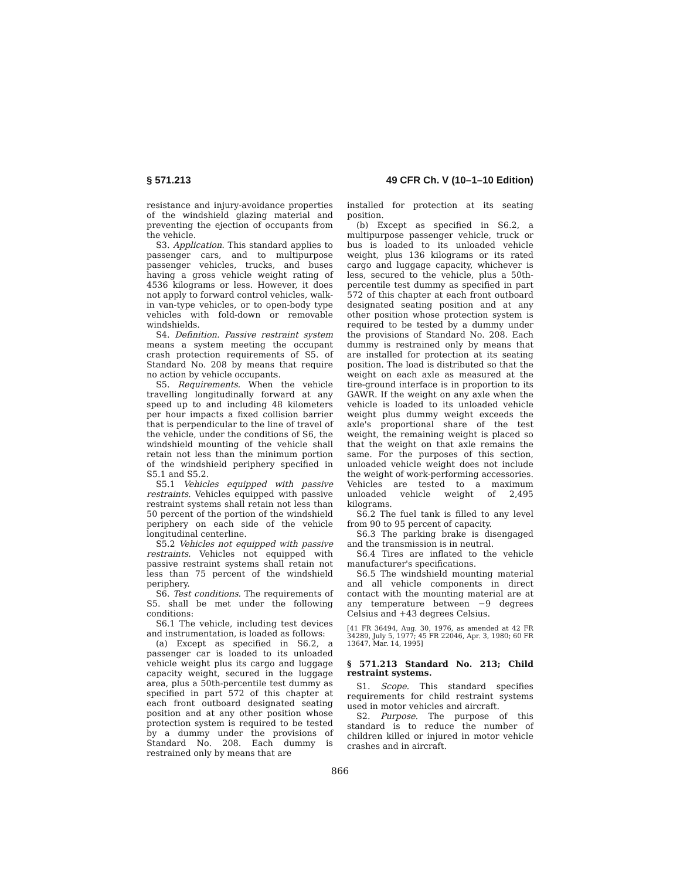§ 571.213 49 CFR Ch. V (10–1–10 Edition)
resistance and injury-avoidance properties of the windshield glazing material and preventing the ejection of occupants from the vehicle.
S3. Application. This standard applies to passenger cars, and to multipurpose passenger vehicles, trucks, and buses having a gross vehicle weight rating of 4536 kilograms or less. However, it does not apply to forward control vehicles, walk-in van-type vehicles, or to open-body type vehicles with fold-down or removable windshields.
S4. Definition. Passive restraint system means a system meeting the occupant crash protection requirements of S5. of Standard No. 208 by means that require no action by vehicle occupants.
S5. Requirements. When the vehicle travelling longitudinally forward at any speed up to and including 48 kilometers per hour impacts a fixed collision barrier that is perpendicular to the line of travel of the vehicle, under the conditions of S6, the windshield mounting of the vehicle shall retain not less than the minimum portion of the windshield periphery specified in S5.1 and S5.2.
S5.1 Vehicles equipped with passive restraints. Vehicles equipped with passive restraint systems shall retain not less than 50 percent of the portion of the windshield periphery on each side of the vehicle longitudinal centerline.
S5.2 Vehicles not equipped with passive restraints. Vehicles not equipped with passive restraint systems shall retain not less than 75 percent of the windshield periphery.
S6. Test conditions. The requirements of S5. shall be met under the following conditions:
S6.1 The vehicle, including test devices and instrumentation, is loaded as follows:
(a) Except as specified in S6.2, a passenger car is loaded to its unloaded vehicle weight plus its cargo and luggage capacity weight, secured in the luggage area, plus a 50th-percentile test dummy as specified in part 572 of this chapter at each front outboard designated seating position and at any other position whose protection system is required to be tested by a dummy under the provisions of Standard No. 208. Each dummy is restrained only by means that are
installed for protection at its seating position.
(b) Except as specified in S6.2, a multipurpose passenger vehicle, truck or bus is loaded to its unloaded vehicle weight, plus 136 kilograms or its rated cargo and luggage capacity, whichever is less, secured to the vehicle, plus a 50th-percentile test dummy as specified in part 572 of this chapter at each front outboard designated seating position and at any other position whose protection system is required to be tested by a dummy under the provisions of Standard No. 208. Each dummy is restrained only by means that are installed for protection at its seating position. The load is distributed so that the weight on each axle as measured at the tire-ground interface is in proportion to its GAWR. If the weight on any axle when the vehicle is loaded to its unloaded vehicle weight plus dummy weight exceeds the axle's proportional share of the test weight, the remaining weight is placed so that the weight on that axle remains the same. For the purposes of this section, unloaded vehicle weight does not include the weight of work-performing accessories. Vehicles are tested to a maximum unloaded vehicle weight of 2,495 kilograms.
S6.2 The fuel tank is filled to any level from 90 to 95 percent of capacity.
S6.3 The parking brake is disengaged and the transmission is in neutral.
S6.4 Tires are inflated to the vehicle manufacturer's specifications.
S6.5 The windshield mounting material and all vehicle components in direct contact with the mounting material are at any temperature between −9 degrees Celsius and +43 degrees Celsius.
[41 FR 36494, Aug. 30, 1976, as amended at 42 FR 34289, July 5, 1977; 45 FR 22046, Apr. 3, 1980; 60 FR 13647, Mar. 14, 1995]
§ 571.213 Standard No. 213; Child restraint systems.
S1. Scope. This standard specifies requirements for child restraint systems used in motor vehicles and aircraft.
S2. Purpose. The purpose of this standard is to reduce the number of children killed or injured in motor vehicle crashes and in aircraft.
866